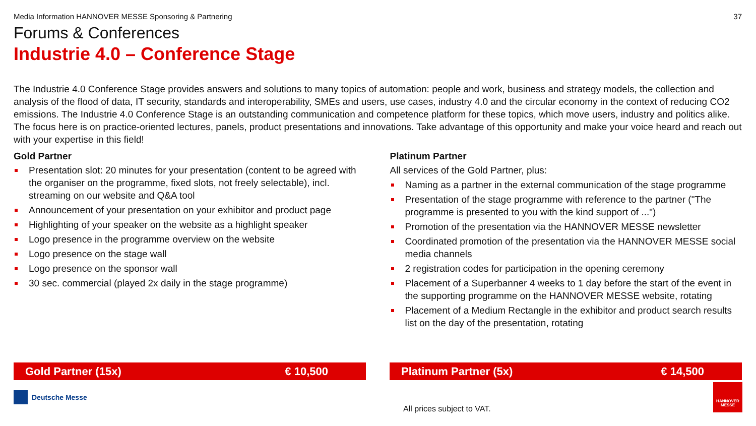Media Information HANNOVER MESSE Sponsoring & Partnering 37
Forums & Conferences
Industrie 4.0 – Conference Stage
The Industrie 4.0 Conference Stage provides answers and solutions to many topics of automation: people and work, business and strategy models, the collection and analysis of the flood of data, IT security, standards and interoperability, SMEs and users, use cases, industry 4.0 and the circular economy in the context of reducing CO2 emissions. The Industrie 4.0 Conference Stage is an outstanding communication and competence platform for these topics, which move users, industry and politics alike. The focus here is on practice-oriented lectures, panels, product presentations and innovations. Take advantage of this opportunity and make your voice heard and reach out with your expertise in this field!
Gold Partner
Presentation slot: 20 minutes for your presentation (content to be agreed with the organiser on the programme, fixed slots, not freely selectable), incl. streaming on our website and Q&A tool
Announcement of your presentation on your exhibitor and product page
Highlighting of your speaker on the website as a highlight speaker
Logo presence in the programme overview on the website
Logo presence on the stage wall
Logo presence on the sponsor wall
30 sec. commercial (played 2x daily in the stage programme)
Platinum Partner
All services of the Gold Partner, plus:
Naming as a partner in the external communication of the stage programme
Presentation of the stage programme with reference to the partner ("The programme is presented to you with the kind support of ...")
Promotion of the presentation via the HANNOVER MESSE newsletter
Coordinated promotion of the presentation via the HANNOVER MESSE social media channels
2 registration codes for participation in the opening ceremony
Placement of a Superbanner 4 weeks to 1 day before the start of the event in the supporting programme on the HANNOVER MESSE website, rotating
Placement of a Medium Rectangle in the exhibitor and product search results list on the day of the presentation, rotating
Gold Partner (15x) € 10,500 Platinum Partner (5x) € 14,500
Deutsche Messe
All prices subject to VAT.
HANNOVER MESSE